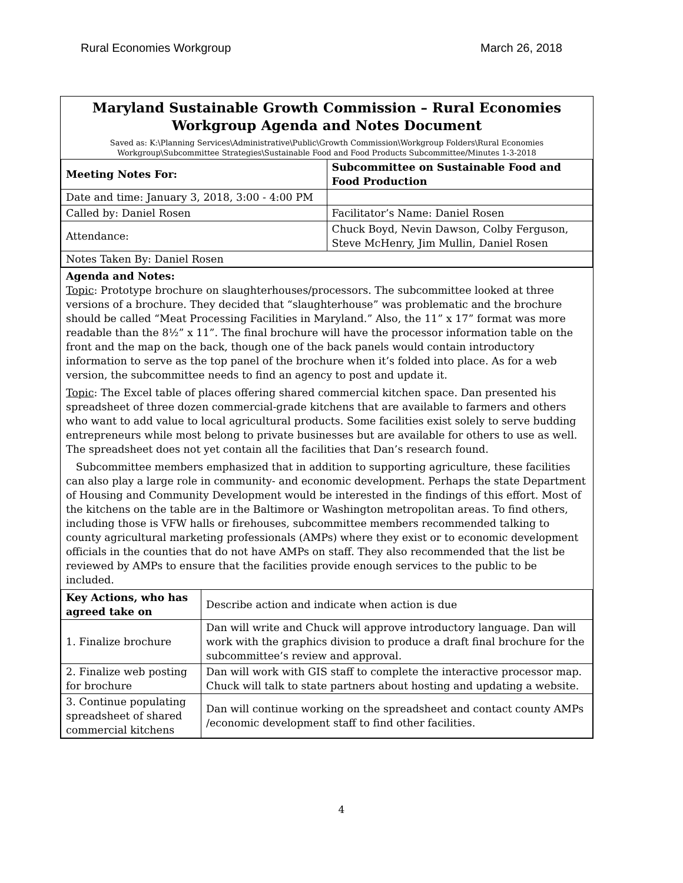Rural Economies Workgroup March 26, 2018
Maryland Sustainable Growth Commission – Rural Economies
Workgroup Agenda and Notes Document
Saved as: K:\Planning Services\Administrative\Public\Growth Commission\Workgroup Folders\Rural Economies Workgroup\Subcommittee Strategies\Sustainable Food and Food Products Subcommittee/Minutes 1-3-2018
| Meeting Notes For: | | Subcommittee on Sustainable Food and Food Production |
| Date and time: January 3, 2018, 3:00 - 4:00 PM | | |
| Called by: Daniel Rosen | | Facilitator’s Name: Daniel Rosen |
| Attendance: | Chuck Boyd, Nevin Dawson, Colby Ferguson, Steve McHenry, Jim Mullin, Daniel Rosen | |
| Notes Taken By: Daniel Rosen | | |
Agenda and Notes:
Topic: Prototype brochure on slaughterhouses/processors. The subcommittee looked at three versions of a brochure. They decided that “slaughterhouse” was problematic and the brochure should be called “Meat Processing Facilities in Maryland.” Also, the 11” x 17” format was more readable than the 8½” x 11”. The final brochure will have the processor information table on the front and the map on the back, though one of the back panels would contain introductory information to serve as the top panel of the brochure when it’s folded into place. As for a web version, the subcommittee needs to find an agency to post and update it.
Topic: The Excel table of places offering shared commercial kitchen space. Dan presented his spreadsheet of three dozen commercial-grade kitchens that are available to farmers and others who want to add value to local agricultural products. Some facilities exist solely to serve budding entrepreneurs while most belong to private businesses but are available for others to use as well. The spreadsheet does not yet contain all the facilities that Dan’s research found.
Subcommittee members emphasized that in addition to supporting agriculture, these facilities can also play a large role in community- and economic development. Perhaps the state Department of Housing and Community Development would be interested in the findings of this effort. Most of the kitchens on the table are in the Baltimore or Washington metropolitan areas. To find others, including those is VFW halls or firehouses, subcommittee members recommended talking to county agricultural marketing professionals (AMPs) where they exist or to economic development officials in the counties that do not have AMPs on staff. They also recommended that the list be reviewed by AMPs to ensure that the facilities provide enough services to the public to be included.
| Key Actions, who has agreed take on | Describe action and indicate when action is due |
| 1. Finalize brochure | Dan will write and Chuck will approve introductory language. Dan will work with the graphics division to produce a draft final brochure for the subcommittee’s review and approval. |
| 2. Finalize web posting for brochure | Dan will work with GIS staff to complete the interactive processor map. Chuck will talk to state partners about hosting and updating a website. |
| 3. Continue populating spreadsheet of shared commercial kitchens | Dan will continue working on the spreadsheet and contact county AMPs /economic development staff to find other facilities. |
4